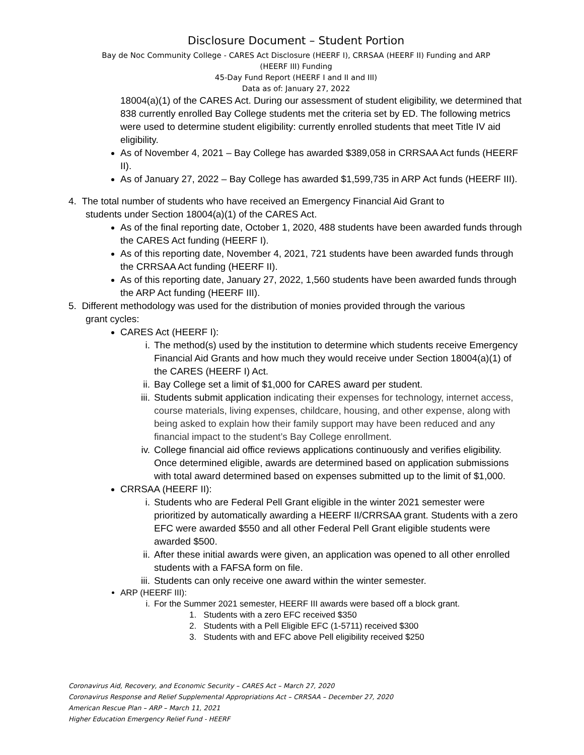Disclosure Document – Student Portion
Bay de Noc Community College - CARES Act Disclosure (HEERF I), CRRSAA (HEERF II) Funding and ARP
(HEERF III) Funding
45-Day Fund Report (HEERF I and II and III)
Data as of: January 27, 2022
18004(a)(1) of the CARES Act. During our assessment of student eligibility, we determined that 838 currently enrolled Bay College students met the criteria set by ED. The following metrics were used to determine student eligibility: currently enrolled students that meet Title IV aid eligibility.
As of November 4, 2021 – Bay College has awarded $389,058 in CRRSAA Act funds (HEERF II).
As of January 27, 2022 – Bay College has awarded $1,599,735 in ARP Act funds (HEERF III).
4. The total number of students who have received an Emergency Financial Aid Grant to
students under Section 18004(a)(1) of the CARES Act.
As of the final reporting date, October 1, 2020, 488 students have been awarded funds through the CARES Act funding (HEERF I).
As of this reporting date, November 4, 2021, 721 students have been awarded funds through the CRRSAA Act funding (HEERF II).
As of this reporting date, January 27, 2022, 1,560 students have been awarded funds through the ARP Act funding (HEERF III).
5. Different methodology was used for the distribution of monies provided through the various
grant cycles:
CARES Act (HEERF I):
i. The method(s) used by the institution to determine which students receive Emergency Financial Aid Grants and how much they would receive under Section 18004(a)(1) of the CARES (HEERF I) Act.
ii. Bay College set a limit of $1,000 for CARES award per student.
iii. Students submit application indicating their expenses for technology, internet access, course materials, living expenses, childcare, housing, and other expense, along with being asked to explain how their family support may have been reduced and any financial impact to the student’s Bay College enrollment.
iv. College financial aid office reviews applications continuously and verifies eligibility. Once determined eligible, awards are determined based on application submissions with total award determined based on expenses submitted up to the limit of $1,000.
CRRSAA (HEERF II):
i. Students who are Federal Pell Grant eligible in the winter 2021 semester were prioritized by automatically awarding a HEERF II/CRRSAA grant. Students with a zero EFC were awarded $550 and all other Federal Pell Grant eligible students were awarded $500.
ii. After these initial awards were given, an application was opened to all other enrolled students with a FAFSA form on file.
iii. Students can only receive one award within the winter semester.
ARP (HEERF III):
i. For the Summer 2021 semester, HEERF III awards were based off a block grant.
1. Students with a zero EFC received $350
2. Students with a Pell Eligible EFC (1-5711) received $300
3. Students with and EFC above Pell eligibility received $250
Coronavirus Aid, Recovery, and Economic Security – CARES Act – March 27, 2020
Coronavirus Response and Relief Supplemental Appropriations Act – CRRSAA – December 27, 2020
American Rescue Plan – ARP – March 11, 2021
Higher Education Emergency Relief Fund - HEERF